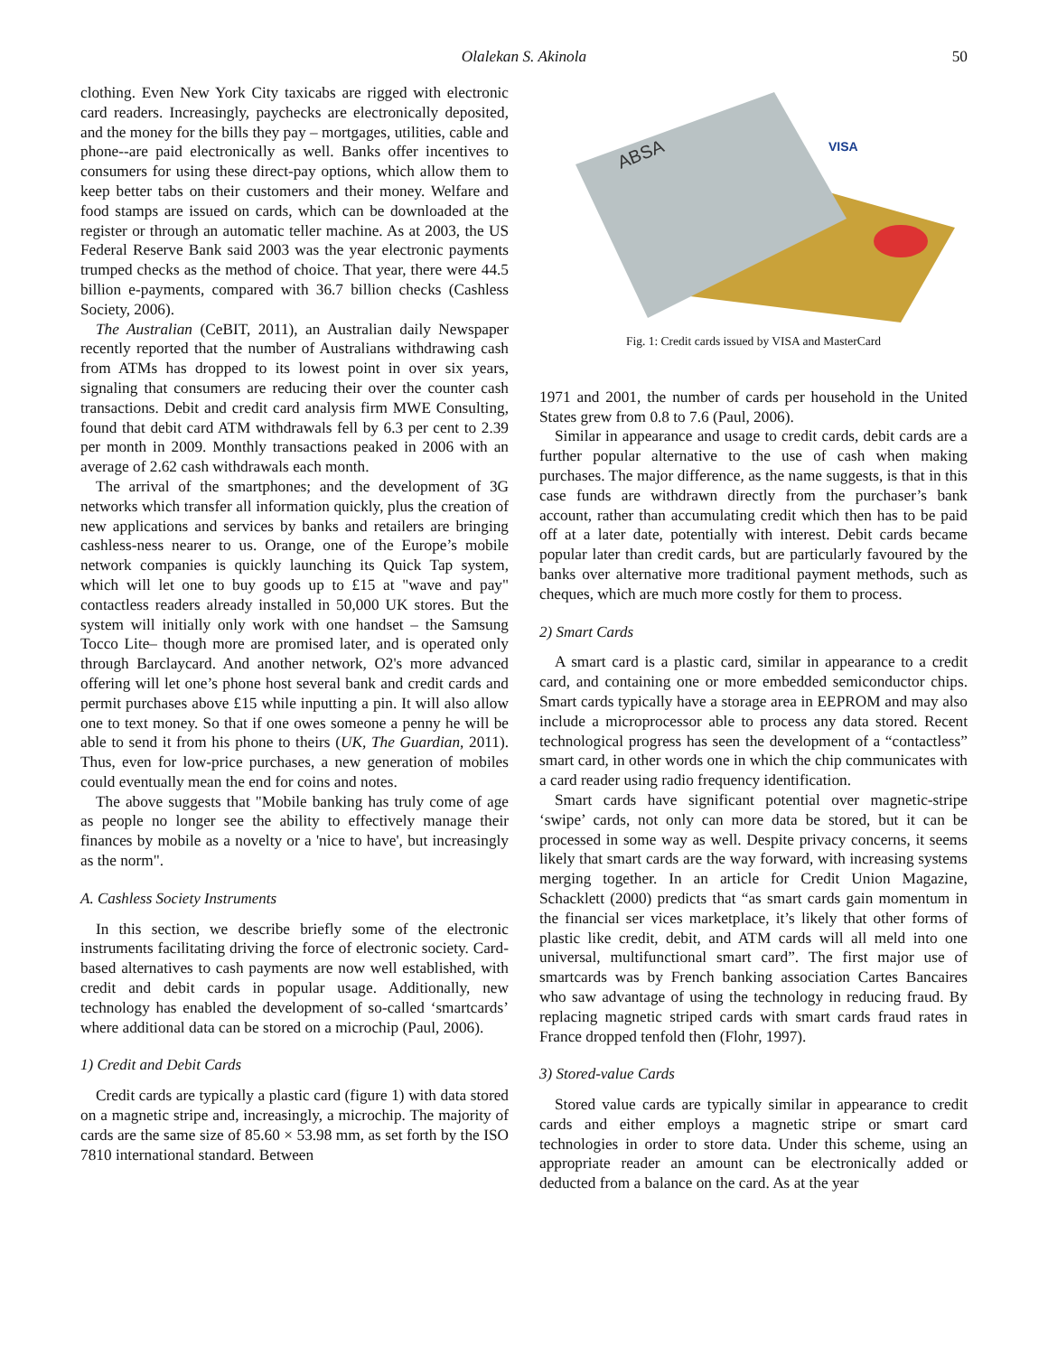Olalekan S. Akinola 50
clothing. Even New York City taxicabs are rigged with electronic card readers. Increasingly, paychecks are electronically deposited, and the money for the bills they pay – mortgages, utilities, cable and phone--are paid electronically as well. Banks offer incentives to consumers for using these direct-pay options, which allow them to keep better tabs on their customers and their money. Welfare and food stamps are issued on cards, which can be downloaded at the register or through an automatic teller machine. As at 2003, the US Federal Reserve Bank said 2003 was the year electronic payments trumped checks as the method of choice. That year, there were 44.5 billion e-payments, compared with 36.7 billion checks (Cashless Society, 2006).
The Australian (CeBIT, 2011), an Australian daily Newspaper recently reported that the number of Australians withdrawing cash from ATMs has dropped to its lowest point in over six years, signaling that consumers are reducing their over the counter cash transactions. Debit and credit card analysis firm MWE Consulting, found that debit card ATM withdrawals fell by 6.3 per cent to 2.39 per month in 2009. Monthly transactions peaked in 2006 with an average of 2.62 cash withdrawals each month.
The arrival of the smartphones; and the development of 3G networks which transfer all information quickly, plus the creation of new applications and services by banks and retailers are bringing cashless-ness nearer to us. Orange, one of the Europe’s mobile network companies is quickly launching its Quick Tap system, which will let one to buy goods up to £15 at "wave and pay" contactless readers already installed in 50,000 UK stores. But the system will initially only work with one handset – the Samsung Tocco Lite– though more are promised later, and is operated only through Barclaycard. And another network, O2's more advanced offering will let one’s phone host several bank and credit cards and permit purchases above £15 while inputting a pin. It will also allow one to text money. So that if one owes someone a penny he will be able to send it from his phone to theirs (UK, The Guardian, 2011). Thus, even for low-price purchases, a new generation of mobiles could eventually mean the end for coins and notes.
The above suggests that "Mobile banking has truly come of age as people no longer see the ability to effectively manage their finances by mobile as a novelty or a 'nice to have', but increasingly as the norm".
A. Cashless Society Instruments
In this section, we describe briefly some of the electronic instruments facilitating driving the force of electronic society. Card-based alternatives to cash payments are now well established, with credit and debit cards in popular usage. Additionally, new technology has enabled the development of so-called ‘smartcards’ where additional data can be stored on a microchip (Paul, 2006).
1) Credit and Debit Cards
Credit cards are typically a plastic card (figure 1) with data stored on a magnetic stripe and, increasingly, a microchip. The majority of cards are the same size of 85.60 × 53.98 mm, as set forth by the ISO 7810 international standard. Between
ABSA
VISA
Fig. 1: Credit cards issued by VISA and MasterCard
1971 and 2001, the number of cards per household in the United States grew from 0.8 to 7.6 (Paul, 2006).
Similar in appearance and usage to credit cards, debit cards are a further popular alternative to the use of cash when making purchases. The major difference, as the name suggests, is that in this case funds are withdrawn directly from the purchaser’s bank account, rather than accumulating credit which then has to be paid off at a later date, potentially with interest. Debit cards became popular later than credit cards, but are particularly favoured by the banks over alternative more traditional payment methods, such as cheques, which are much more costly for them to process.
2) Smart Cards
A smart card is a plastic card, similar in appearance to a credit card, and containing one or more embedded semiconductor chips. Smart cards typically have a storage area in EEPROM and may also include a microprocessor able to process any data stored. Recent technological progress has seen the development of a “contactless” smart card, in other words one in which the chip communicates with a card reader using radio frequency identification.
Smart cards have significant potential over magnetic-stripe ‘swipe’ cards, not only can more data be stored, but it can be processed in some way as well. Despite privacy concerns, it seems likely that smart cards are the way forward, with increasing systems merging together. In an article for Credit Union Magazine, Schacklett (2000) predicts that “as smart cards gain momentum in the financial ser vices marketplace, it’s likely that other forms of plastic like credit, debit, and ATM cards will all meld into one universal, multifunctional smart card”. The first major use of smartcards was by French banking association Cartes Bancaires who saw advantage of using the technology in reducing fraud. By replacing magnetic striped cards with smart cards fraud rates in France dropped tenfold then (Flohr, 1997).
3) Stored-value Cards
Stored value cards are typically similar in appearance to credit cards and either employs a magnetic stripe or smart card technologies in order to store data. Under this scheme, using an appropriate reader an amount can be electronically added or deducted from a balance on the card. As at the year